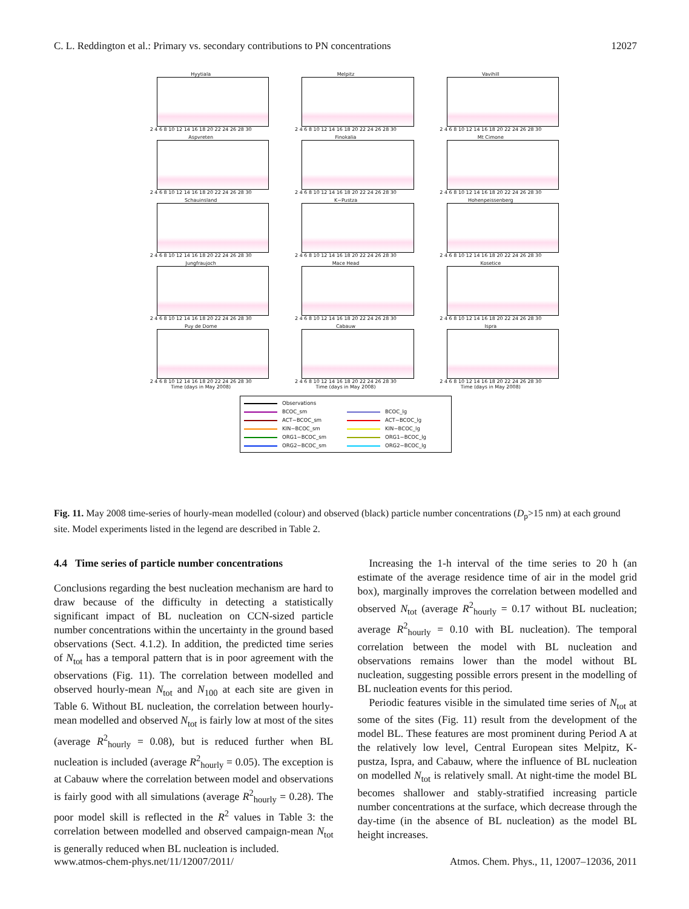C. L. Reddington et al.: Primary vs. secondary contributions to PN concentrations 12027
Hyytiala
2 4 6 8 10 12 14 16 18 20 22 24 26 28 30
Melpitz
2 4 6 8 10 12 14 16 18 20 22 24 26 28 30
Vavihill
2 4 6 8 10 12 14 16 18 20 22 24 26 28 30
Aspvreten
2 4 6 8 10 12 14 16 18 20 22 24 26 28 30
Finokalia
2 4 6 8 10 12 14 16 18 20 22 24 26 28 30
Mt Cimone
2 4 6 8 10 12 14 16 18 20 22 24 26 28 30
Schauinsland
2 4 6 8 10 12 14 16 18 20 22 24 26 28 30
K−Pustza
2 4 6 8 10 12 14 16 18 20 22 24 26 28 30
Hohenpeissenberg
2 4 6 8 10 12 14 16 18 20 22 24 26 28 30
Jungfraujoch
2 4 6 8 10 12 14 16 18 20 22 24 26 28 30
Mace Head
2 4 6 8 10 12 14 16 18 20 22 24 26 28 30
Kosetice
2 4 6 8 10 12 14 16 18 20 22 24 26 28 30
Puy de Dome
2 4 6 8 10 12 14 16 18 20 22 24 26 28 30
Time (days in May 2008)
Cabauw
2 4 6 8 10 12 14 16 18 20 22 24 26 28 30
Time (days in May 2008)
Ispra
2 4 6 8 10 12 14 16 18 20 22 24 26 28 30
Time (days in May 2008)
Observations
BCOC_sm
BCOC_lg
ACT−BCOC_sm
ACT−BCOC_lg
KIN−BCOC_sm
KIN−BCOC_lg
ORG1−BCOC_sm
ORG1−BCOC_lg
ORG2−BCOC_sm
ORG2−BCOC_lg
Fig. 11. May 2008 time-series of hourly-mean modelled (colour) and observed (black) particle number concentrations (D<sub>p</sub>>15 nm) at each ground site. Model experiments listed in the legend are described in Table 2.
4.4 Time series of particle number concentrations
Conclusions regarding the best nucleation mechanism are hard to draw because of the difficulty in detecting a statistically significant impact of BL nucleation on CCN-sized particle number concentrations within the uncertainty in the ground based observations (Sect. 4.1.2). In addition, the predicted time series of N<sub>tot</sub> has a temporal pattern that is in poor agreement with the observations (Fig. 11). The correlation between modelled and observed hourly-mean N<sub>tot</sub> and N<sub>100</sub> at each site are given in Table 6. Without BL nucleation, the correlation between hourly-mean modelled and observed N<sub>tot</sub> is fairly low at most of the sites (average R<sup>2</sup><sub>hourly</sub> = 0.08), but is reduced further when BL nucleation is included (average R<sup>2</sup><sub>hourly</sub> = 0.05). The exception is at Cabauw where the correlation between model and observations is fairly good with all simulations (average R<sup>2</sup><sub>hourly</sub> = 0.28). The poor model skill is reflected in the R<sup>2</sup> values in Table 3: the correlation between modelled and observed campaign-mean N<sub>tot</sub> is generally reduced when BL nucleation is included.
Increasing the 1-h interval of the time series to 20 h (an estimate of the average residence time of air in the model grid box), marginally improves the correlation between modelled and observed N<sub>tot</sub> (average R<sup>2</sup><sub>hourly</sub> = 0.17 without BL nucleation; average R<sup>2</sup><sub>hourly</sub> = 0.10 with BL nucleation). The temporal correlation between the model with BL nucleation and observations remains lower than the model without BL nucleation, suggesting possible errors present in the modelling of BL nucleation events for this period.
Periodic features visible in the simulated time series of N<sub>tot</sub> at some of the sites (Fig. 11) result from the development of the model BL. These features are most prominent during Period A at the relatively low level, Central European sites Melpitz, K-pustza, Ispra, and Cabauw, where the influence of BL nucleation on modelled N<sub>tot</sub> is relatively small. At night-time the model BL becomes shallower and stably-stratified increasing particle number concentrations at the surface, which decrease through the day-time (in the absence of BL nucleation) as the model BL height increases.
www.atmos-chem-phys.net/11/12007/2011/ Atmos. Chem. Phys., 11, 12007–12036, 2011